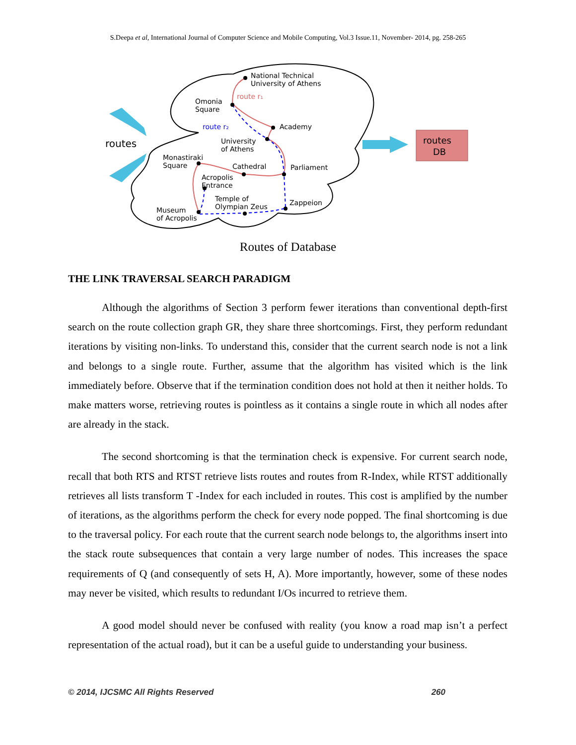S.Deepa et al, International Journal of Computer Science and Mobile Computing, Vol.3 Issue.11, November- 2014, pg. 258-265
routes
DB
routes
National Technical
University of Athens
route r₁
Omonia
Square
route r₂
Academy
University
of Athens
Monastiraki
Square
Cathedral
Parliament
Acropolis
Entrance
Temple of
Olympian Zeus
Zappeion
Museum
of Acropolis
Routes of Database
THE LINK TRAVERSAL SEARCH PARADIGM
Although the algorithms of Section 3 perform fewer iterations than conventional depth-first search on the route collection graph GR, they share three shortcomings. First, they perform redundant iterations by visiting non-links. To understand this, consider that the current search node is not a link and belongs to a single route. Further, assume that the algorithm has visited which is the link immediately before. Observe that if the termination condition does not hold at then it neither holds. To make matters worse, retrieving routes is pointless as it contains a single route in which all nodes after are already in the stack.
The second shortcoming is that the termination check is expensive. For current search node, recall that both RTS and RTST retrieve lists routes and routes from R-Index, while RTST additionally retrieves all lists transform T -Index for each included in routes. This cost is amplified by the number of iterations, as the algorithms perform the check for every node popped. The final shortcoming is due to the traversal policy. For each route that the current search node belongs to, the algorithms insert into the stack route subsequences that contain a very large number of nodes. This increases the space requirements of Q (and consequently of sets H, A). More importantly, however, some of these nodes may never be visited, which results to redundant I/Os incurred to retrieve them.
A good model should never be confused with reality (you know a road map isn’t a perfect representation of the actual road), but it can be a useful guide to understanding your business.
© 2014, IJCSMC All Rights Reserved 260